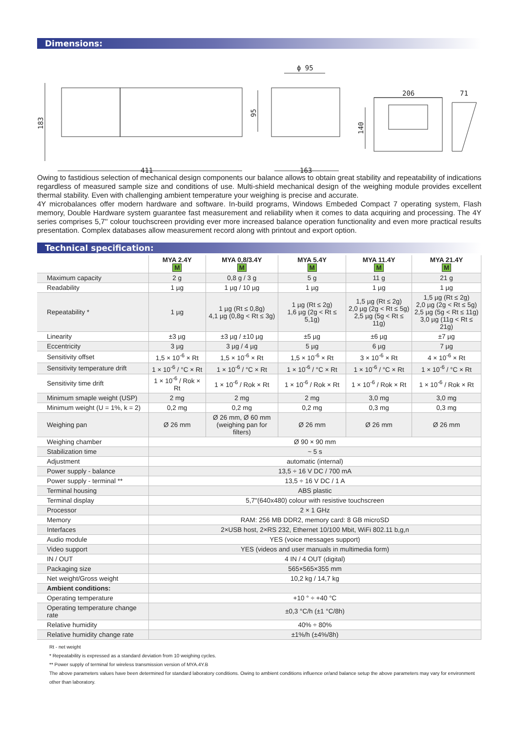Dimensions:
411
163
ϕ 95
206
71
183
95
140
Owing to fastidious selection of mechanical design components our balance allows to obtain great stability and repeatability of indications regardless of measured sample size and conditions of use. Multi-shield mechanical design of the weighing module provides excellent thermal stability. Even with challenging ambient temperature your weighing is precise and accurate.
4Y microbalances offer modern hardware and software. In-build programs, Windows Embeded Compact 7 operating system, Flash memory, Double Hardware system guarantee fast measurement and reliability when it comes to data acquiring and processing. The 4Y series comprises 5,7'' colour touchscreen providing ever more increased balance operation functionality and even more practical results presentation. Complex databases allow measurement record along with printout and export option.
Technical specification:
| | MYA 2.4Y M | MYA 0,8/3.4Y M | MYA 5.4Y M | MYA 11.4Y M | MYA 21.4Y M |
| --- | --- | --- | --- | --- | --- |
| Maximum capacity | 2 g | 0,8 g / 3 g | 5 g | 11 g | 21 g |
| Readability | 1 µg | 1 µg / 10 µg | 1 µg | 1 µg | 1 µg |
| Repeatability * | 1 µg | 1 µg (Rt ≤ 0,8g) 4,1 µg (0,8g < Rt ≤ 3g) | 1 µg (Rt ≤ 2g) 1,6 µg (2g < Rt ≤ 5,1g) | 1,5 µg (Rt ≤ 2g) 2,0 µg (2g < Rt ≤ 5g) 2,5 µg (5g < Rt ≤ 11g) | 1,5 µg (Rt ≤ 2g) 2,0 µg (2g < Rt ≤ 5g) 2,5 µg (5g < Rt ≤ 11g) 3,0 µg (11g < Rt ≤ 21g) |
| Linearity | ±3 µg | ±3 µg / ±10 µg | ±5 µg | ±6 µg | ±7 µg |
| Eccentricity | 3 µg | 3 µg / 4 µg | 5 µg | 6 µg | 7 µg |
| Sensitivity offset | 1,5 × 10<sup>-6</sup> × Rt | 1,5 × 10<sup>-6</sup> × Rt | 1,5 × 10<sup>-6</sup> × Rt | 3 × 10<sup>-6</sup> × Rt | 4 × 10<sup>-6</sup> × Rt |
| Sensitivity temperature drift | 1 × 10<sup>-6</sup> / °C × Rt | 1 × 10<sup>-6</sup> / °C × Rt | 1 × 10<sup>-6</sup> / °C × Rt | 1 × 10<sup>-6</sup> / °C × Rt | 1 × 10<sup>-6</sup> / °C × Rt |
| Sensitivity time drift | 1 × 10<sup>-6</sup> / Rok × Rt | 1 × 10<sup>-6</sup> / Rok × Rt | 1 × 10<sup>-6</sup> / Rok × Rt | 1 × 10<sup>-6</sup> / Rok × Rt | 1 × 10<sup>-6</sup> / Rok × Rt |
| Minimum smaple weight (USP) | 2 mg | 2 mg | 2 mg | 3,0 mg | 3,0 mg |
| Minimum weight (U = 1%, k = 2) | 0,2 mg | 0,2 mg | 0,2 mg | 0,3 mg | 0,3 mg |
| Weighing pan | Ø 26 mm | Ø 26 mm, Ø 60 mm (weighing pan for filters) | Ø 26 mm | Ø 26 mm | Ø 26 mm |
| Weighing chamber | Ø 90 × 90 mm | | | | |
| Stabilization time | ~ 5 s | | | | |
| Adjustment | automatic (internal) | | | | |
| Power supply - balance | 13,5 ÷ 16 V DC / 700 mA | | | | |
| Power supply - terminal ** | 13,5 ÷ 16 V DC / 1 A | | | | |
| Terminal housing | ABS plastic | | | | |
| Terminal display | 5,7''(640x480) colour with resistive touchscreen | | | | |
| Processor | 2 × 1 GHz | | | | |
| Memory | RAM: 256 MB DDR2, memory card: 8 GB microSD | | | | |
| Interfaces | 2×USB host, 2×RS 232, Ethernet 10/100 Mbit, WiFi 802.11 b,g,n | | | | |
| Audio module | YES (voice messages support) | | | | |
| Video support | YES (videos and user manuals in multimedia form) | | | | |
| IN / OUT | 4 IN / 4 OUT (digital) | | | | |
| Packaging size | 565×565×355 mm | | | | |
| Net weight/Gross weight | 10,2 kg / 14,7 kg | | | | |
| Ambient conditions: | | | | | |
| Operating temperature | +10 ° ÷ +40 °C | | | | |
| Operating temperature change rate | ±0,3 °C/h (±1 °C/8h) | | | | |
| Relative humidity | 40% ÷ 80% | | | | |
| Relative humidity change rate | ±1%/h (±4%/8h) | | | | |
Rt - net weight
* Repeatability is expressed as a standard deviation from 10 weighing cycles.
** Power supply of terminal for wireless transmission version of MYA.4Y.B
The above parameters values have been determined for standard laboratory conditions. Owing to ambient conditions influence or/and balance setup the above parameters may vary for environment other than laboratory.